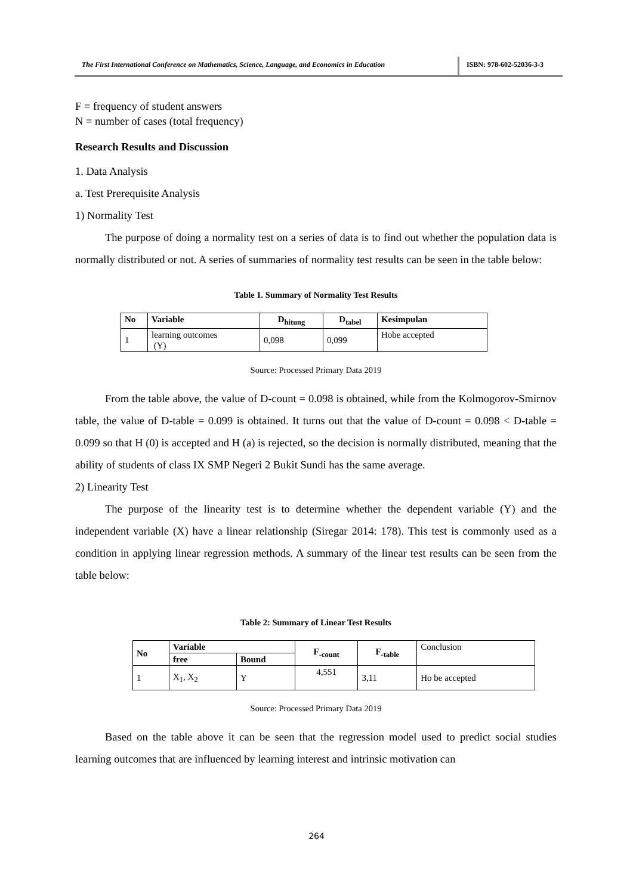The First International Conference on Mathematics, Science, Language, and Economics in Education
ISBN: 978-602-52036-3-3
F = frequency of student answers
N = number of cases (total frequency)
Research Results and Discussion
1. Data Analysis
a. Test Prerequisite Analysis
1) Normality Test
The purpose of doing a normality test on a series of data is to find out whether the population data is normally distributed or not. A series of summaries of normality test results can be seen in the table below:
Table 1. Summary of Normality Test Results
| No | Variable | D<sub>hitung</sub> | D<sub>tabel</sub> | Kesimpulan |
| --- | --- | --- | --- | --- |
| 1 | learning outcomes (Y) | 0,098 | 0,099 | Hobe accepted |
Source: Processed Primary Data 2019
From the table above, the value of D-count = 0.098 is obtained, while from the Kolmogorov-Smirnov table, the value of D-table = 0.099 is obtained. It turns out that the value of D-count = 0.098 < D-table = 0.099 so that H (0) is accepted and H (a) is rejected, so the decision is normally distributed, meaning that the ability of students of class IX SMP Negeri 2 Bukit Sundi has the same average.
2) Linearity Test
The purpose of the linearity test is to determine whether the dependent variable (Y) and the independent variable (X) have a linear relationship (Siregar 2014: 178). This test is commonly used as a condition in applying linear regression methods. A summary of the linear test results can be seen from the table below:
Table 2: Summary of Linear Test Results
| No | Variable | | F<sub>-count</sub> | F<sub>-table</sub> | Conclusion |
| | free | Bound | | | |
| 1 | X<sub>1</sub>, X<sub>2</sub> | Y | 4,551 | 3,11 | Ho be accepted |
Source: Processed Primary Data 2019
Based on the table above it can be seen that the regression model used to predict social studies learning outcomes that are influenced by learning interest and intrinsic motivation can
264